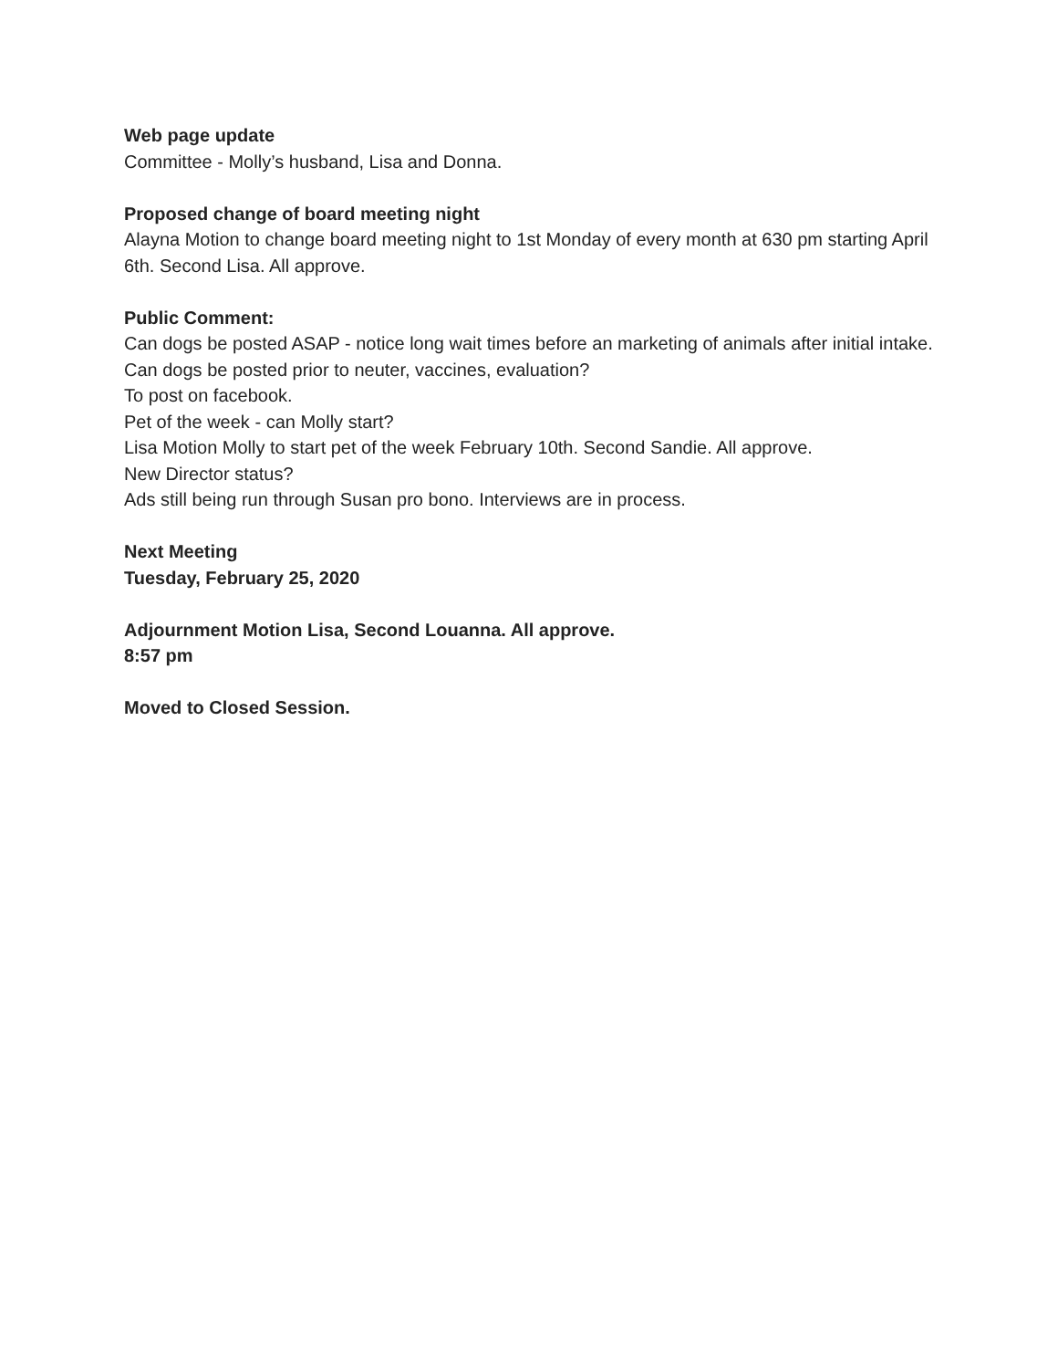Web page update
Committee - Molly’s husband, Lisa and Donna.
Proposed change of board meeting night
Alayna Motion to change board meeting night to 1st Monday of every month at 630 pm starting April 6th. Second Lisa. All approve.
Public Comment:
Can dogs be posted ASAP - notice long wait times before an marketing of animals after initial intake. Can dogs be posted prior to neuter, vaccines, evaluation?
To post on facebook.
Pet of the week - can Molly start?
Lisa Motion Molly to start pet of the week February 10th. Second Sandie. All approve.
New Director status?
Ads still being run through Susan pro bono. Interviews are in process.
Next Meeting
Tuesday, February 25, 2020
Adjournment Motion Lisa, Second Louanna. All approve.
8:57 pm
Moved to Closed Session.